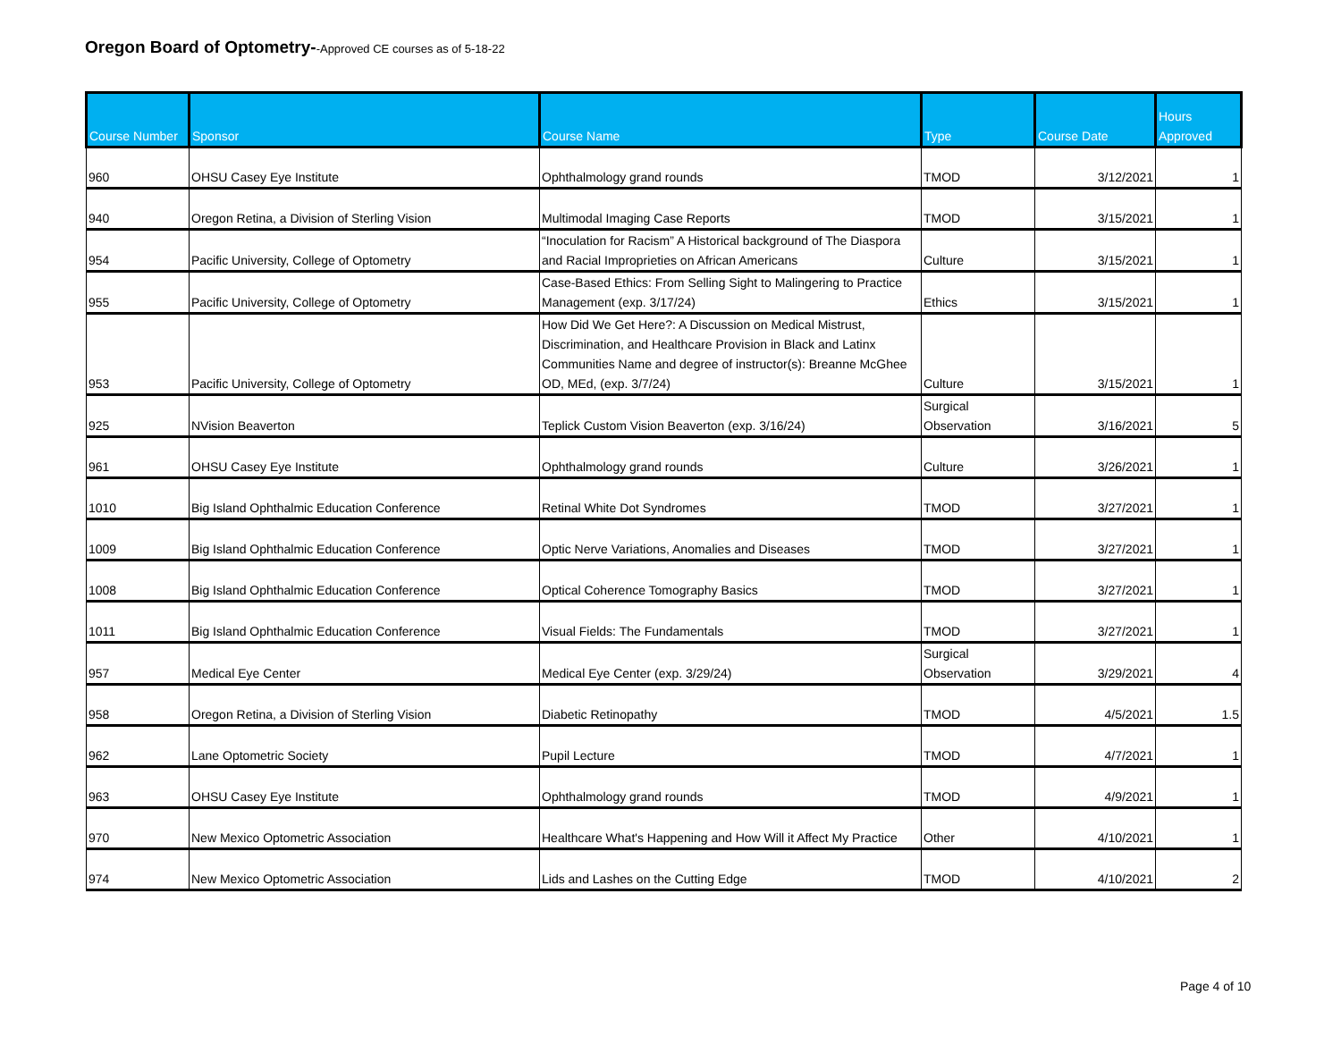Oregon Board of Optometry--Approved CE courses as of 5-18-22
| Course Number | Sponsor | Course Name | Type | Course Date | Hours Approved |
| --- | --- | --- | --- | --- | --- |
| 960 | OHSU Casey Eye Institute | Ophthalmology grand rounds | TMOD | 3/12/2021 | 1 |
| 940 | Oregon Retina, a Division of Sterling Vision | Multimodal Imaging Case Reports | TMOD | 3/15/2021 | 1 |
| 954 | Pacific University, College of Optometry | “Inoculation for Racism” A Historical background of The Diaspora and Racial Improprieties on African Americans | Culture | 3/15/2021 | 1 |
| 955 | Pacific University, College of Optometry | Case-Based Ethics: From Selling Sight to Malingering to Practice Management (exp. 3/17/24) | Ethics | 3/15/2021 | 1 |
| 953 | Pacific University, College of Optometry | How Did We Get Here?: A Discussion on Medical Mistrust, Discrimination, and Healthcare Provision in Black and Latinx Communities Name and degree of instructor(s): Breanne McGhee OD, MEd, (exp. 3/7/24) | Culture | 3/15/2021 | 1 |
| 925 | NVision Beaverton | Teplick Custom Vision Beaverton (exp. 3/16/24) | Surgical Observation | 3/16/2021 | 5 |
| 961 | OHSU Casey Eye Institute | Ophthalmology grand rounds | Culture | 3/26/2021 | 1 |
| 1010 | Big Island Ophthalmic Education Conference | Retinal White Dot Syndromes | TMOD | 3/27/2021 | 1 |
| 1009 | Big Island Ophthalmic Education Conference | Optic Nerve Variations, Anomalies and Diseases | TMOD | 3/27/2021 | 1 |
| 1008 | Big Island Ophthalmic Education Conference | Optical Coherence Tomography Basics | TMOD | 3/27/2021 | 1 |
| 1011 | Big Island Ophthalmic Education Conference | Visual Fields: The Fundamentals | TMOD | 3/27/2021 | 1 |
| 957 | Medical Eye Center | Medical Eye Center (exp. 3/29/24) | Surgical Observation | 3/29/2021 | 4 |
| 958 | Oregon Retina, a Division of Sterling Vision | Diabetic Retinopathy | TMOD | 4/5/2021 | 1.5 |
| 962 | Lane Optometric Society | Pupil Lecture | TMOD | 4/7/2021 | 1 |
| 963 | OHSU Casey Eye Institute | Ophthalmology grand rounds | TMOD | 4/9/2021 | 1 |
| 970 | New Mexico Optometric Association | Healthcare What's Happening and How Will it Affect My Practice | Other | 4/10/2021 | 1 |
| 974 | New Mexico Optometric Association | Lids and Lashes on the Cutting Edge | TMOD | 4/10/2021 | 2 |
Page 4 of 10